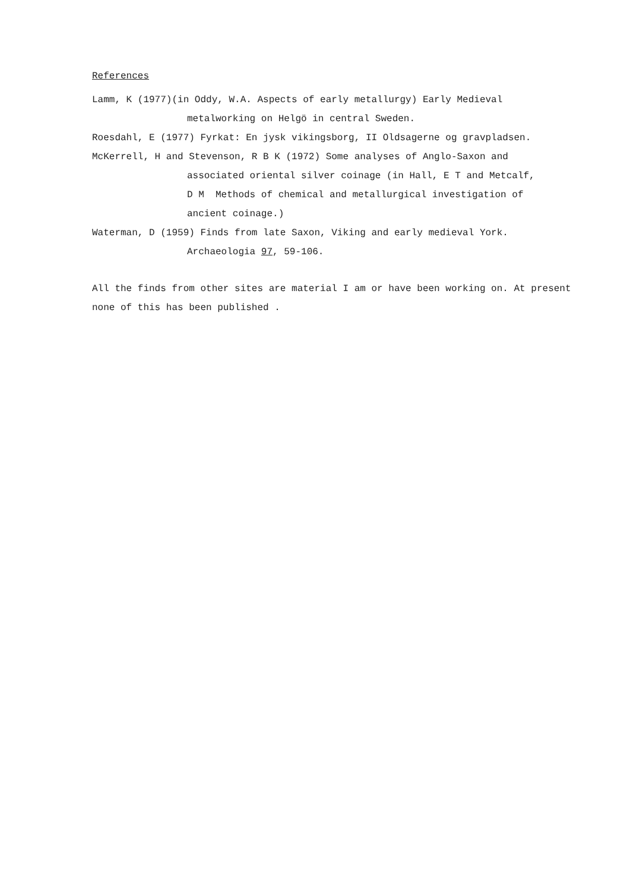References
Lamm, K (1977)(in Oddy, W.A. Aspects of early metallurgy) Early Medieval
metalworking on Helgö in central Sweden.
Roesdahl, E (1977) Fyrkat: En jysk vikingsborg, II Oldsagerne og gravpladsen.
McKerrell, H and Stevenson, R B K (1972) Some analyses of Anglo-Saxon and
associated oriental silver coinage (in Hall, E T and Metcalf,
D M Methods of chemical and metallurgical investigation of
ancient coinage.)
Waterman, D (1959) Finds from late Saxon, Viking and early medieval York.
Archaeologia 97, 59-106.
All the finds from other sites are material I am or have been working on. At present none of this has been published .